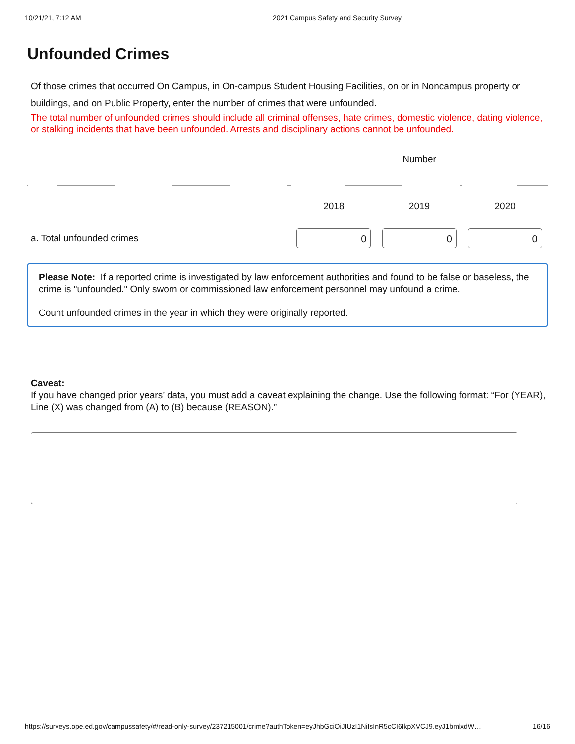10/21/21, 7:12 AM 2021 Campus Safety and Security Survey
Unfounded Crimes
Of those crimes that occurred On Campus, in On-campus Student Housing Facilities, on or in Noncampus property or buildings, and on Public Property, enter the number of crimes that were unfounded.
The total number of unfounded crimes should include all criminal offenses, hate crimes, domestic violence, dating violence, or stalking incidents that have been unfounded. Arrests and disciplinary actions cannot be unfounded.
| | Number | | |
| --- | --- | --- | --- |
| | 2018 | 2019 | 2020 |
| a. Total unfounded crimes | 0 | 0 | 0 |
Please Note: If a reported crime is investigated by law enforcement authorities and found to be false or baseless, the crime is "unfounded." Only sworn or commissioned law enforcement personnel may unfound a crime.
Count unfounded crimes in the year in which they were originally reported.
Caveat:
If you have changed prior years’ data, you must add a caveat explaining the change. Use the following format: “For (YEAR), Line (X) was changed from (A) to (B) because (REASON).”
https://surveys.ope.ed.gov/campussafety/#/read-only-survey/237215001/crime?authToken=eyJhbGciOiJIUzI1NiIsInR5cCI6IkpXVCJ9.eyJ1bmlxdW… 16/16